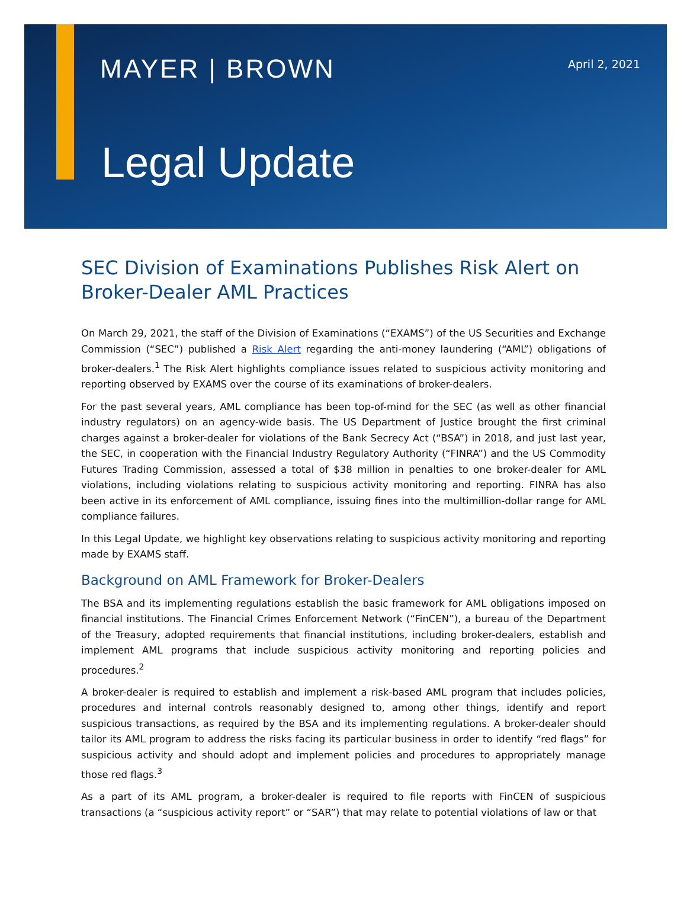MAYER | BROWN
April 2, 2021
Legal Update
SEC Division of Examinations Publishes Risk Alert on Broker-Dealer AML Practices
On March 29, 2021, the staff of the Division of Examinations (“EXAMS”) of the US Securities and Exchange Commission (“SEC”) published a Risk Alert regarding the anti-money laundering (“AML”) obligations of broker-dealers.<sup>1</sup> The Risk Alert highlights compliance issues related to suspicious activity monitoring and reporting observed by EXAMS over the course of its examinations of broker-dealers.
For the past several years, AML compliance has been top-of-mind for the SEC (as well as other financial industry regulators) on an agency-wide basis. The US Department of Justice brought the first criminal charges against a broker-dealer for violations of the Bank Secrecy Act (“BSA”) in 2018, and just last year, the SEC, in cooperation with the Financial Industry Regulatory Authority (“FINRA”) and the US Commodity Futures Trading Commission, assessed a total of $38 million in penalties to one broker-dealer for AML violations, including violations relating to suspicious activity monitoring and reporting. FINRA has also been active in its enforcement of AML compliance, issuing fines into the multimillion-dollar range for AML compliance failures.
In this Legal Update, we highlight key observations relating to suspicious activity monitoring and reporting made by EXAMS staff.
Background on AML Framework for Broker-Dealers
The BSA and its implementing regulations establish the basic framework for AML obligations imposed on financial institutions. The Financial Crimes Enforcement Network (“FinCEN”), a bureau of the Department of the Treasury, adopted requirements that financial institutions, including broker-dealers, establish and implement AML programs that include suspicious activity monitoring and reporting policies and procedures.<sup>2</sup>
A broker-dealer is required to establish and implement a risk-based AML program that includes policies, procedures and internal controls reasonably designed to, among other things, identify and report suspicious transactions, as required by the BSA and its implementing regulations. A broker-dealer should tailor its AML program to address the risks facing its particular business in order to identify “red flags” for suspicious activity and should adopt and implement policies and procedures to appropriately manage those red flags.<sup>3</sup>
As a part of its AML program, a broker-dealer is required to file reports with FinCEN of suspicious transactions (a “suspicious activity report” or “SAR”) that may relate to potential violations of law or that